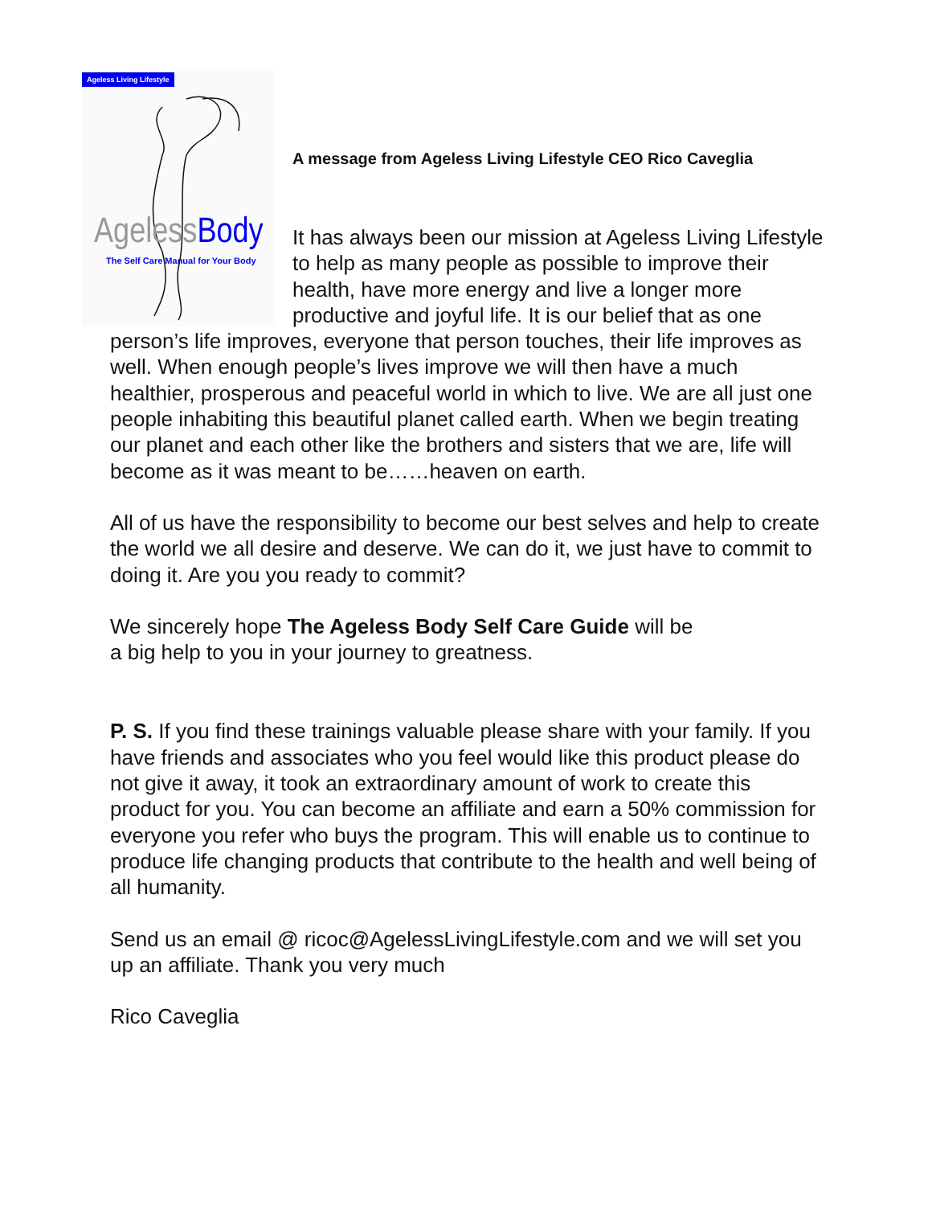Ageless Living Lifestyle
Ageless Body
The Self Care Manual for Your Body
A message from Ageless Living Lifestyle CEO Rico Caveglia
It has always been our mission at Ageless Living Lifestyle to help as many people as possible to improve their health, have more energy and live a longer more productive and joyful life. It is our belief that as one person’s life improves, everyone that person touches, their life improves as well. When enough people’s lives improve we will then have a much healthier, prosperous and peaceful world in which to live. We are all just one people inhabiting this beautiful planet called earth. When we begin treating our planet and each other like the brothers and sisters that we are, life will become as it was meant to be……heaven on earth.
All of us have the responsibility to become our best selves and help to create the world we all desire and deserve. We can do it, we just have to commit to doing it. Are you you ready to commit?
We sincerely hope The Ageless Body Self Care Guide will be
a big help to you in your journey to greatness.
P. S. If you find these trainings valuable please share with your family. If you have friends and associates who you feel would like this product please do not give it away, it took an extraordinary amount of work to create this product for you. You can become an affiliate and earn a 50% commission for everyone you refer who buys the program. This will enable us to continue to produce life changing products that contribute to the health and well being of all humanity.
Send us an email @ ricoc@AgelessLivingLifestyle.com and we will set you up an affiliate. Thank you very much
Rico Caveglia